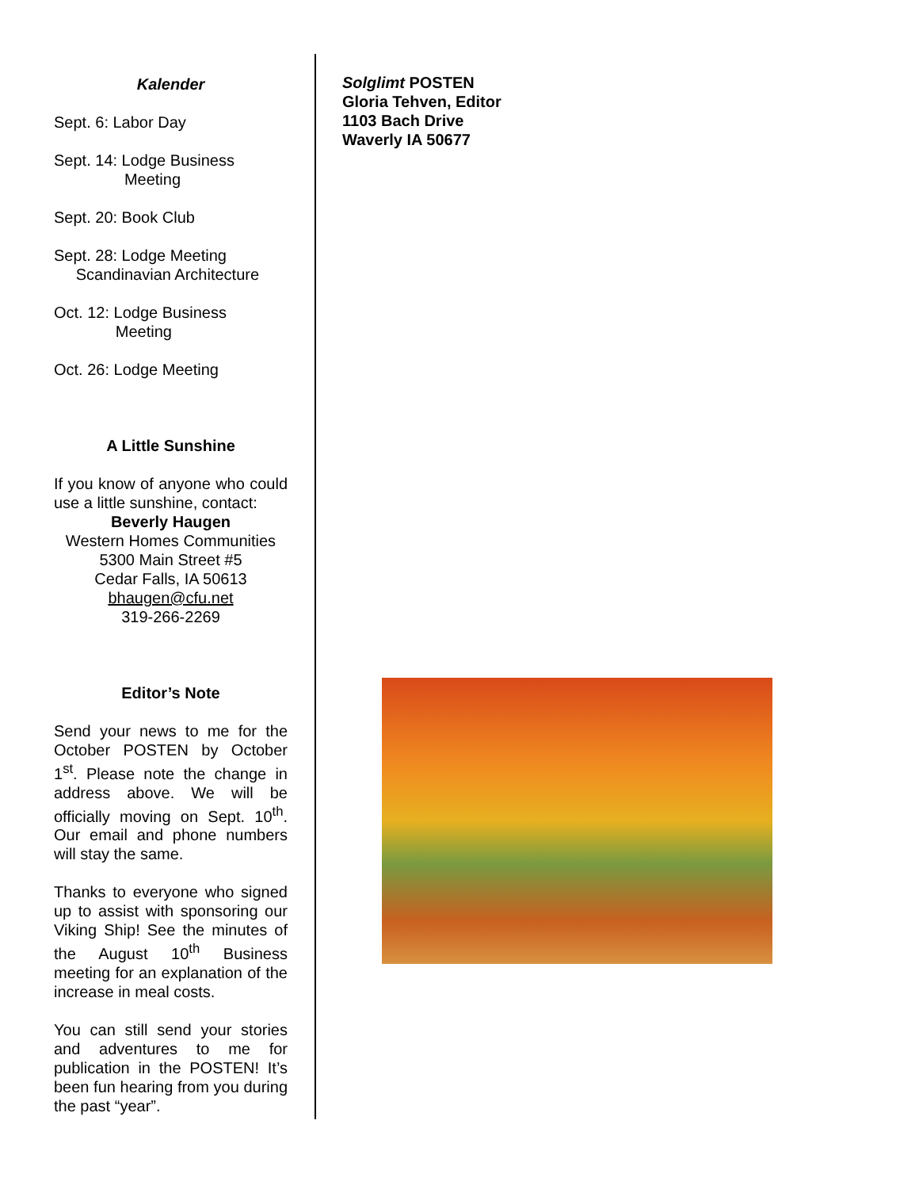Kalender
Sept. 6: Labor Day
Sept. 14: Lodge Business
Meeting
Sept. 20: Book Club
Sept. 28: Lodge Meeting
Scandinavian Architecture
Oct. 12: Lodge Business
Meeting
Oct. 26: Lodge Meeting
A Little Sunshine
If you know of anyone who could use a little sunshine, contact:
Beverly Haugen
Western Homes Communities
5300 Main Street #5
Cedar Falls, IA 50613
bhaugen@cfu.net
319-266-2269
Editor’s Note
Send your news to me for the October POSTEN by October 1<sup>st</sup>. Please note the change in address above. We will be officially moving on Sept. 10<sup>th</sup>. Our email and phone numbers will stay the same.
Thanks to everyone who signed up to assist with sponsoring our Viking Ship! See the minutes of the August 10<sup>th</sup> Business meeting for an explanation of the increase in meal costs.
You can still send your stories and adventures to me for publication in the POSTEN! It’s been fun hearing from you during the past “year”.
Solglimt POSTEN
Gloria Tehven, Editor
1103 Bach Drive
Waverly IA 50677